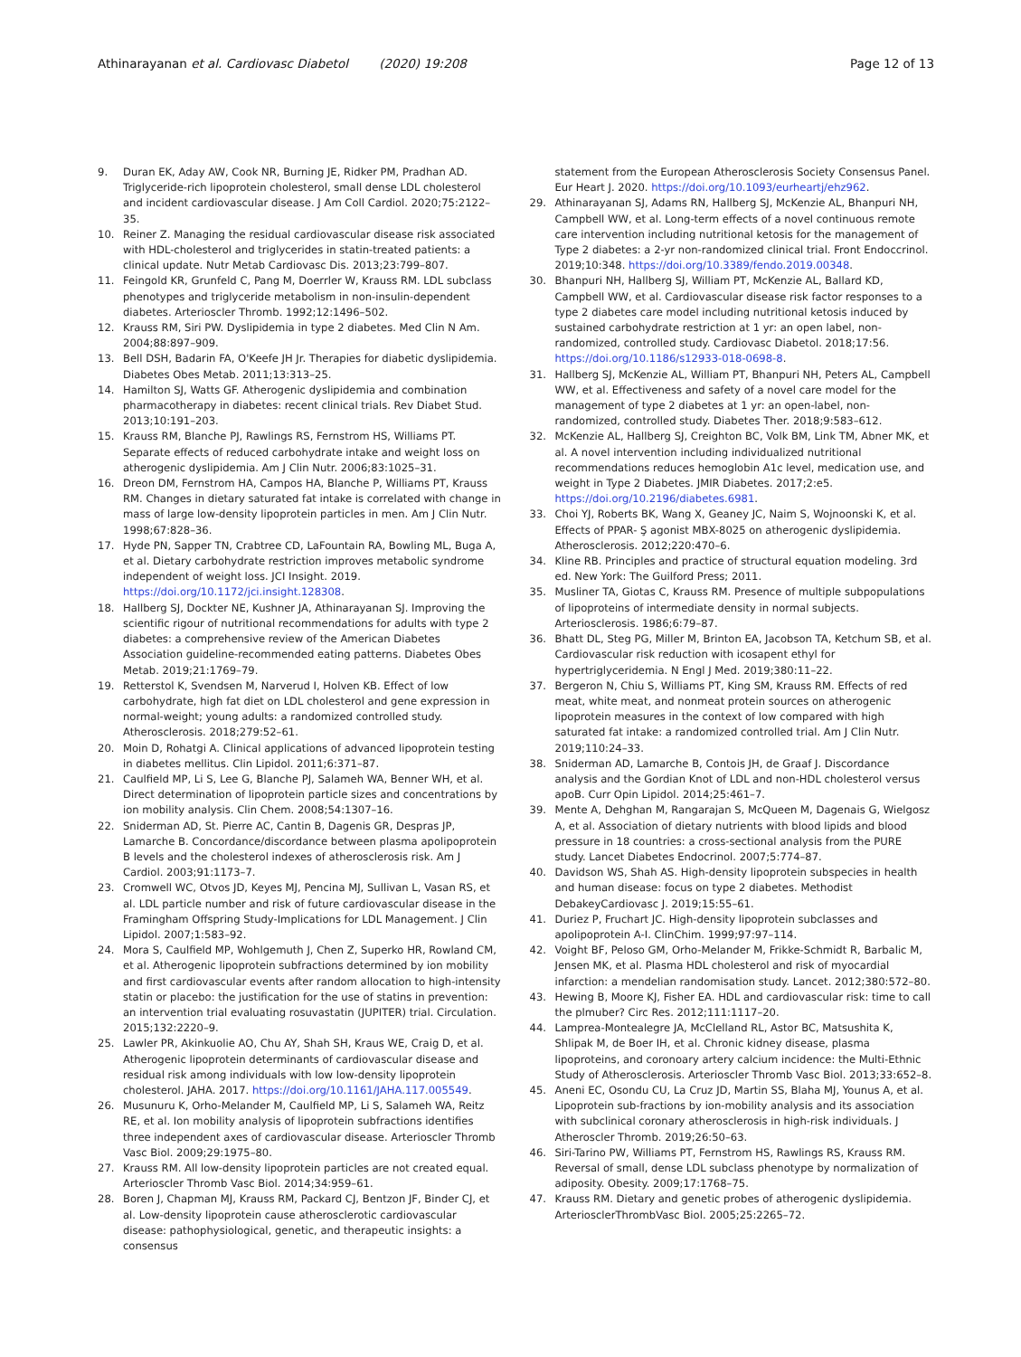Athinarayanan et al. Cardiovasc Diabetol (2020) 19:208
Page 12 of 13
9. Duran EK, Aday AW, Cook NR, Burning JE, Ridker PM, Pradhan AD. Triglyceride-rich lipoprotein cholesterol, small dense LDL cholesterol and incident cardiovascular disease. J Am Coll Cardiol. 2020;75:2122–35.
10. Reiner Z. Managing the residual cardiovascular disease risk associated with HDL-cholesterol and triglycerides in statin-treated patients: a clinical update. Nutr Metab Cardiovasc Dis. 2013;23:799–807.
11. Feingold KR, Grunfeld C, Pang M, Doerrler W, Krauss RM. LDL subclass phenotypes and triglyceride metabolism in non-insulin-dependent diabetes. Arterioscler Thromb. 1992;12:1496–502.
12. Krauss RM, Siri PW. Dyslipidemia in type 2 diabetes. Med Clin N Am. 2004;88:897–909.
13. Bell DSH, Badarin FA, O'Keefe JH Jr. Therapies for diabetic dyslipidemia. Diabetes Obes Metab. 2011;13:313–25.
14. Hamilton SJ, Watts GF. Atherogenic dyslipidemia and combination pharmacotherapy in diabetes: recent clinical trials. Rev Diabet Stud. 2013;10:191–203.
15. Krauss RM, Blanche PJ, Rawlings RS, Fernstrom HS, Williams PT. Separate effects of reduced carbohydrate intake and weight loss on atherogenic dyslipidemia. Am J Clin Nutr. 2006;83:1025–31.
16. Dreon DM, Fernstrom HA, Campos HA, Blanche P, Williams PT, Krauss RM. Changes in dietary saturated fat intake is correlated with change in mass of large low-density lipoprotein particles in men. Am J Clin Nutr. 1998;67:828–36.
17. Hyde PN, Sapper TN, Crabtree CD, LaFountain RA, Bowling ML, Buga A, et al. Dietary carbohydrate restriction improves metabolic syndrome independent of weight loss. JCI Insight. 2019. https://doi.org/10.1172/jci.insight.128308.
18. Hallberg SJ, Dockter NE, Kushner JA, Athinarayanan SJ. Improving the scientific rigour of nutritional recommendations for adults with type 2 diabetes: a comprehensive review of the American Diabetes Association guideline-recommended eating patterns. Diabetes Obes Metab. 2019;21:1769–79.
19. Retterstol K, Svendsen M, Narverud I, Holven KB. Effect of low carbohydrate, high fat diet on LDL cholesterol and gene expression in normal-weight; young adults: a randomized controlled study. Atherosclerosis. 2018;279:52–61.
20. Moin D, Rohatgi A. Clinical applications of advanced lipoprotein testing in diabetes mellitus. Clin Lipidol. 2011;6:371–87.
21. Caulfield MP, Li S, Lee G, Blanche PJ, Salameh WA, Benner WH, et al. Direct determination of lipoprotein particle sizes and concentrations by ion mobility analysis. Clin Chem. 2008;54:1307–16.
22. Sniderman AD, St. Pierre AC, Cantin B, Dagenis GR, Despras JP, Lamarche B. Concordance/discordance between plasma apolipoprotein B levels and the cholesterol indexes of atherosclerosis risk. Am J Cardiol. 2003;91:1173–7.
23. Cromwell WC, Otvos JD, Keyes MJ, Pencina MJ, Sullivan L, Vasan RS, et al. LDL particle number and risk of future cardiovascular disease in the Framingham Offspring Study-Implications for LDL Management. J Clin Lipidol. 2007;1:583–92.
24. Mora S, Caulfield MP, Wohlgemuth J, Chen Z, Superko HR, Rowland CM, et al. Atherogenic lipoprotein subfractions determined by ion mobility and first cardiovascular events after random allocation to high-intensity statin or placebo: the justification for the use of statins in prevention: an intervention trial evaluating rosuvastatin (JUPITER) trial. Circulation. 2015;132:2220–9.
25. Lawler PR, Akinkuolie AO, Chu AY, Shah SH, Kraus WE, Craig D, et al. Atherogenic lipoprotein determinants of cardiovascular disease and residual risk among individuals with low low-density lipoprotein cholesterol. JAHA. 2017. https://doi.org/10.1161/JAHA.117.005549.
26. Musunuru K, Orho-Melander M, Caulfield MP, Li S, Salameh WA, Reitz RE, et al. Ion mobility analysis of lipoprotein subfractions identifies three independent axes of cardiovascular disease. Arterioscler Thromb Vasc Biol. 2009;29:1975–80.
27. Krauss RM. All low-density lipoprotein particles are not created equal. Arterioscler Thromb Vasc Biol. 2014;34:959–61.
28. Boren J, Chapman MJ, Krauss RM, Packard CJ, Bentzon JF, Binder CJ, et al. Low-density lipoprotein cause atherosclerotic cardiovascular disease: pathophysiological, genetic, and therapeutic insights: a consensus
statement from the European Atherosclerosis Society Consensus Panel. Eur Heart J. 2020. https://doi.org/10.1093/eurheartj/ehz962.
29. Athinarayanan SJ, Adams RN, Hallberg SJ, McKenzie AL, Bhanpuri NH, Campbell WW, et al. Long-term effects of a novel continuous remote care intervention including nutritional ketosis for the management of Type 2 diabetes: a 2-yr non-randomized clinical trial. Front Endoccrinol. 2019;10:348. https://doi.org/10.3389/fendo.2019.00348.
30. Bhanpuri NH, Hallberg SJ, William PT, McKenzie AL, Ballard KD, Campbell WW, et al. Cardiovascular disease risk factor responses to a type 2 diabetes care model including nutritional ketosis induced by sustained carbohydrate restriction at 1 yr: an open label, non-randomized, controlled study. Cardiovasc Diabetol. 2018;17:56. https://doi.org/10.1186/s12933-018-0698-8.
31. Hallberg SJ, McKenzie AL, William PT, Bhanpuri NH, Peters AL, Campbell WW, et al. Effectiveness and safety of a novel care model for the management of type 2 diabetes at 1 yr: an open-label, non-randomized, controlled study. Diabetes Ther. 2018;9:583–612.
32. McKenzie AL, Hallberg SJ, Creighton BC, Volk BM, Link TM, Abner MK, et al. A novel intervention including individualized nutritional recommendations reduces hemoglobin A1c level, medication use, and weight in Type 2 Diabetes. JMIR Diabetes. 2017;2:e5. https://doi.org/10.2196/diabetes.6981.
33. Choi YJ, Roberts BK, Wang X, Geaney JC, Naim S, Wojnoonski K, et al. Effects of PPAR- Ş agonist MBX-8025 on atherogenic dyslipidemia. Atherosclerosis. 2012;220:470–6.
34. Kline RB. Principles and practice of structural equation modeling. 3rd ed. New York: The Guilford Press; 2011.
35. Musliner TA, Giotas C, Krauss RM. Presence of multiple subpopulations of lipoproteins of intermediate density in normal subjects. Arteriosclerosis. 1986;6:79–87.
36. Bhatt DL, Steg PG, Miller M, Brinton EA, Jacobson TA, Ketchum SB, et al. Cardiovascular risk reduction with icosapent ethyl for hypertriglyceridemia. N Engl J Med. 2019;380:11–22.
37. Bergeron N, Chiu S, Williams PT, King SM, Krauss RM. Effects of red meat, white meat, and nonmeat protein sources on atherogenic lipoprotein measures in the context of low compared with high saturated fat intake: a randomized controlled trial. Am J Clin Nutr. 2019;110:24–33.
38. Sniderman AD, Lamarche B, Contois JH, de Graaf J. Discordance analysis and the Gordian Knot of LDL and non-HDL cholesterol versus apoB. Curr Opin Lipidol. 2014;25:461–7.
39. Mente A, Dehghan M, Rangarajan S, McQueen M, Dagenais G, Wielgosz A, et al. Association of dietary nutrients with blood lipids and blood pressure in 18 countries: a cross-sectional analysis from the PURE study. Lancet Diabetes Endocrinol. 2007;5:774–87.
40. Davidson WS, Shah AS. High-density lipoprotein subspecies in health and human disease: focus on type 2 diabetes. Methodist DebakeyCardiovasc J. 2019;15:55–61.
41. Duriez P, Fruchart JC. High-density lipoprotein subclasses and apolipoprotein A-I. ClinChim. 1999;97:97–114.
42. Voight BF, Peloso GM, Orho-Melander M, Frikke-Schmidt R, Barbalic M, Jensen MK, et al. Plasma HDL cholesterol and risk of myocardial infarction: a mendelian randomisation study. Lancet. 2012;380:572–80.
43. Hewing B, Moore KJ, Fisher EA. HDL and cardiovascular risk: time to call the plmuber? Circ Res. 2012;111:1117–20.
44. Lamprea-Montealegre JA, McClelland RL, Astor BC, Matsushita K, Shlipak M, de Boer IH, et al. Chronic kidney disease, plasma lipoproteins, and coronoary artery calcium incidence: the Multi-Ethnic Study of Atherosclerosis. Arterioscler Thromb Vasc Biol. 2013;33:652–8.
45. Aneni EC, Osondu CU, La Cruz JD, Martin SS, Blaha MJ, Younus A, et al. Lipoprotein sub-fractions by ion-mobility analysis and its association with subclinical coronary atherosclerosis in high-risk individuals. J Atheroscler Thromb. 2019;26:50–63.
46. Siri-Tarino PW, Williams PT, Fernstrom HS, Rawlings RS, Krauss RM. Reversal of small, dense LDL subclass phenotype by normalization of adiposity. Obesity. 2009;17:1768–75.
47. Krauss RM. Dietary and genetic probes of atherogenic dyslipidemia. ArteriosclerThrombVasc Biol. 2005;25:2265–72.